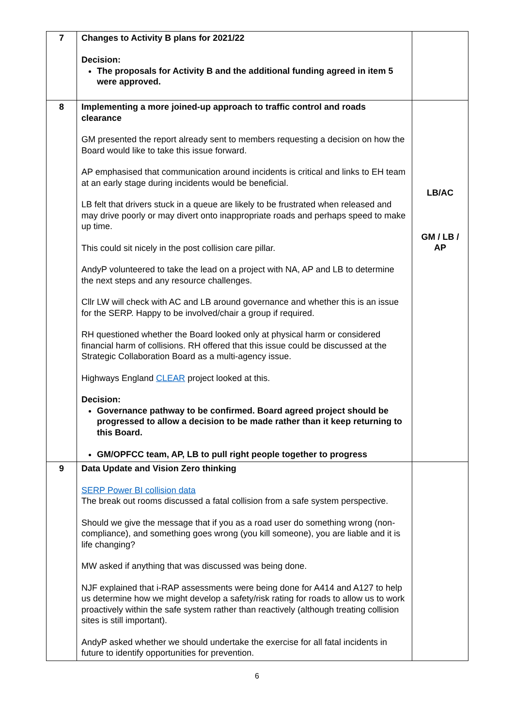| 7 | Changes to Activity B plans for 2021/22 Decision: The proposals for Activity B and the additional funding agreed in item 5 were approved. | |
| 8 | Implementing a more joined-up approach to traffic control and roads clearance GM presented the report already sent to members requesting a decision on how the Board would like to take this issue forward. AP emphasised that communication around incidents is critical and links to EH team at an early stage during incidents would be beneficial. LB felt that drivers stuck in a queue are likely to be frustrated when released and may drive poorly or may divert onto inappropriate roads and perhaps speed to make up time. This could sit nicely in the post collision care pillar. AndyP volunteered to take the lead on a project with NA, AP and LB to determine the next steps and any resource challenges. Cllr LW will check with AC and LB around governance and whether this is an issue for the SERP. Happy to be involved/chair a group if required. RH questioned whether the Board looked only at physical harm or considered financial harm of collisions. RH offered that this issue could be discussed at the Strategic Collaboration Board as a multi-agency issue. Highways England CLEAR project looked at this. Decision: Governance pathway to be confirmed. Board agreed project should be progressed to allow a decision to be made rather than it keep returning to this Board. GM/OPFCC team, AP, LB to pull right people together to progress | LB/AC GM / LB / AP |
| 9 | Data Update and Vision Zero thinking SERP Power BI collision data The break out rooms discussed a fatal collision from a safe system perspective. Should we give the message that if you as a road user do something wrong (non-compliance), and something goes wrong (you kill someone), you are liable and it is life changing? MW asked if anything that was discussed was being done. NJF explained that i-RAP assessments were being done for A414 and A127 to help us determine how we might develop a safety/risk rating for roads to allow us to work proactively within the safe system rather than reactively (although treating collision sites is still important). AndyP asked whether we should undertake the exercise for all fatal incidents in future to identify opportunities for prevention. | |
6